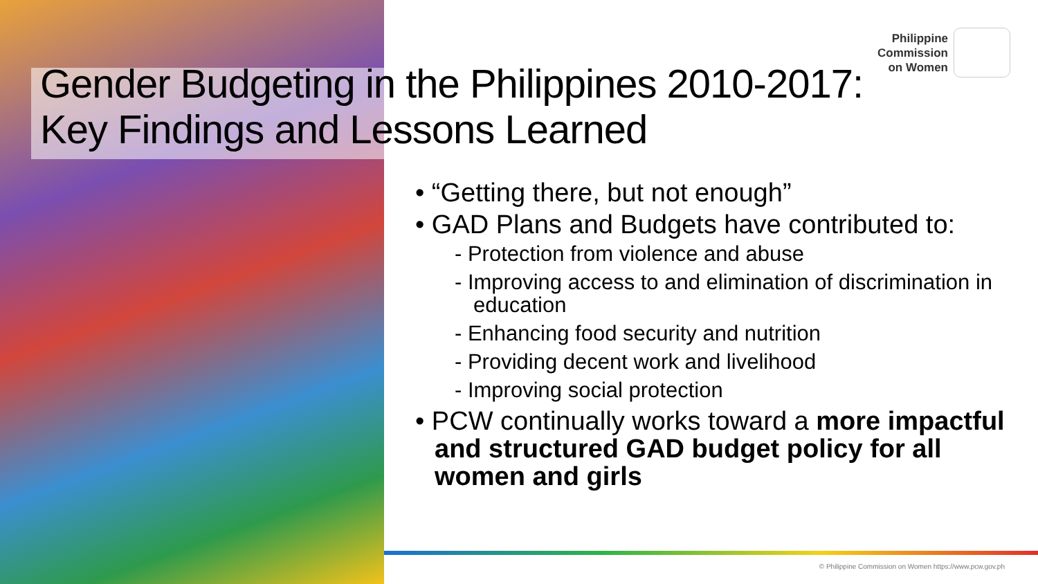Philippine
Commission
on Women
Gender Budgeting in the Philippines 2010-2017: Key Findings and Lessons Learned
• “Getting there, but not enough”
• GAD Plans and Budgets have contributed to:
- Protection from violence and abuse
- Improving access to and elimination of discrimination in education
- Enhancing food security and nutrition
- Providing decent work and livelihood
- Improving social protection
• PCW continually works toward a more impactful and structured GAD budget policy for all women and girls
© Philippine Commission on Women https://www.pcw.gov.ph